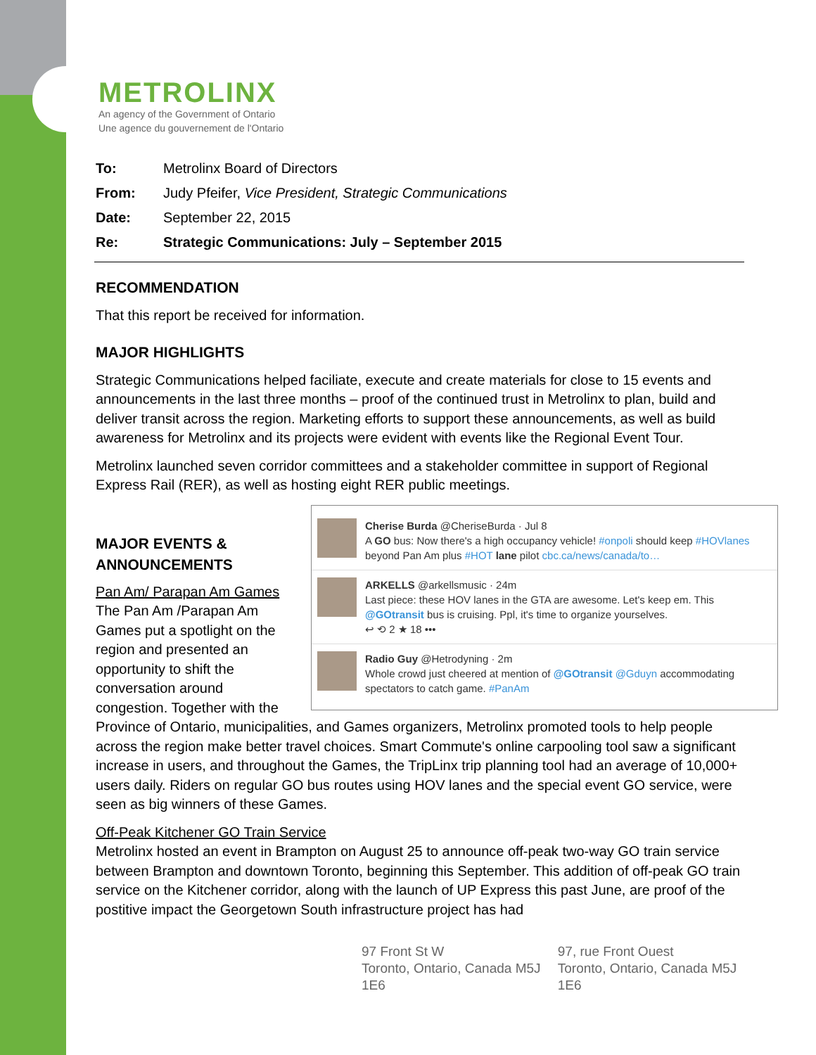METROLINX
An agency of the Government of Ontario
Une agence du gouvernement de l'Ontario
| To: | Metrolinx Board of Directors |
| From: | Judy Pfeifer, Vice President, Strategic Communications |
| Date: | September 22, 2015 |
| Re: | Strategic Communications: July – September 2015 |
RECOMMENDATION
That this report be received for information.
MAJOR HIGHLIGHTS
Strategic Communications helped faciliate, execute and create materials for close to 15 events and announcements in the last three months – proof of the continued trust in Metrolinx to plan, build and deliver transit across the region. Marketing efforts to support these announcements, as well as build awareness for Metrolinx and its projects were evident with events like the Regional Event Tour.
Metrolinx launched seven corridor committees and a stakeholder committee in support of Regional Express Rail (RER), as well as hosting eight RER public meetings.
Cherise Burda @CheriseBurda · Jul 8
A GO bus: Now there's a high occupancy vehicle! #onpoli should keep #HOVlanes beyond Pan Am plus #HOT lane pilot cbc.ca/news/canada/to…
ARKELLS @arkellsmusic · 24m
Last piece: these HOV lanes in the GTA are awesome. Let's keep em. This @GOtransit bus is cruising. Ppl, it's time to organize yourselves.
↩ ⟲ 2 ★ 18 •••
Radio Guy @Hetrodyning · 2m
Whole crowd just cheered at mention of @GOtransit @Gduyn accommodating spectators to catch game. #PanAm
MAJOR EVENTS &
ANNOUNCEMENTS
Pan Am/ Parapan Am Games
The Pan Am /Parapan Am Games put a spotlight on the region and presented an opportunity to shift the conversation around congestion. Together with the Province of Ontario, municipalities, and Games organizers, Metrolinx promoted tools to help people across the region make better travel choices. Smart Commute's online carpooling tool saw a significant increase in users, and throughout the Games, the TripLinx trip planning tool had an average of 10,000+ users daily. Riders on regular GO bus routes using HOV lanes and the special event GO service, were seen as big winners of these Games.
Off-Peak Kitchener GO Train Service
Metrolinx hosted an event in Brampton on August 25 to announce off-peak two-way GO train service between Brampton and downtown Toronto, beginning this September. This addition of off-peak GO train service on the Kitchener corridor, along with the launch of UP Express this past June, are proof of the postitive impact the Georgetown South infrastructure project has had
97 Front St W
Toronto, Ontario, Canada M5J 1E6
97, rue Front Ouest
Toronto, Ontario, Canada M5J 1E6